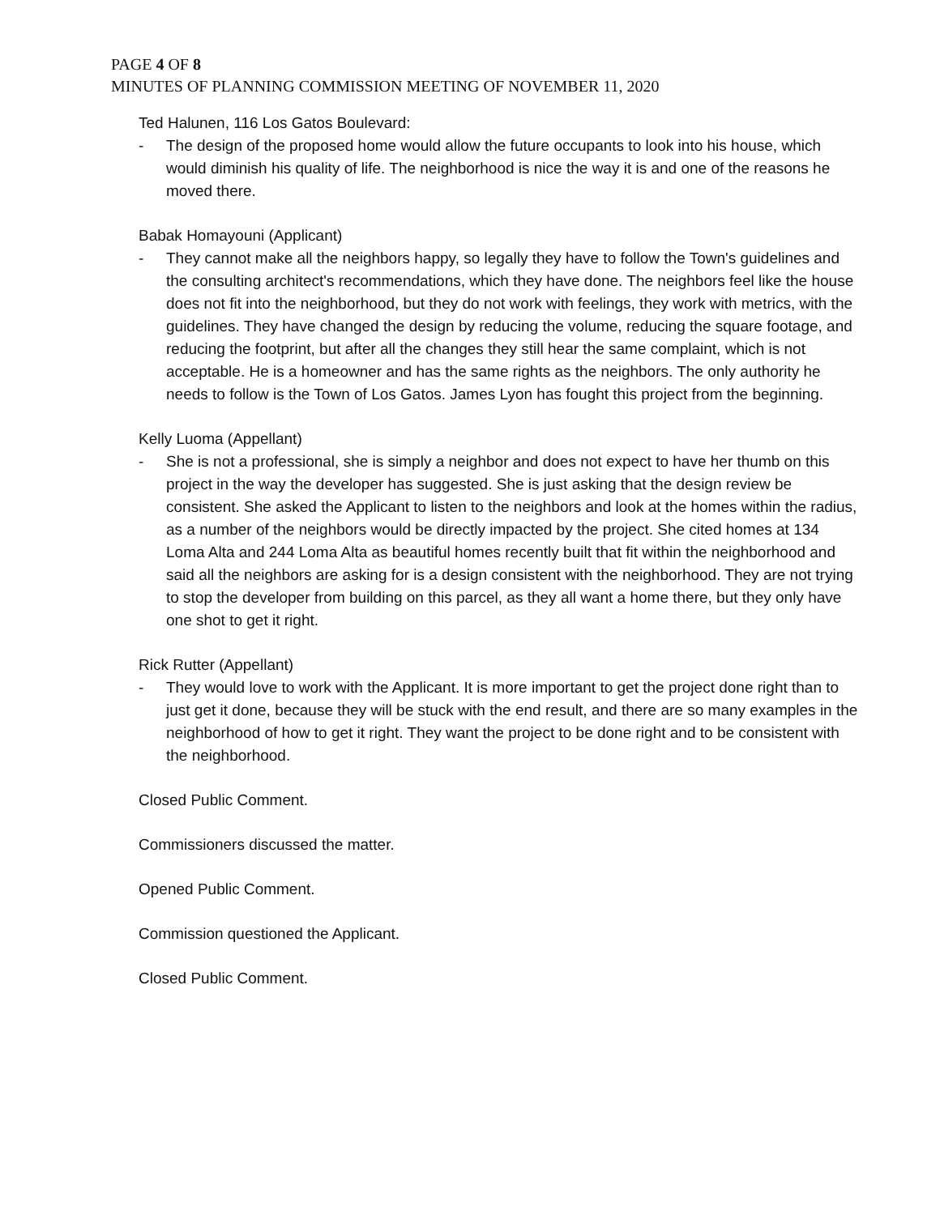PAGE 4 OF 8
MINUTES OF PLANNING COMMISSION MEETING OF NOVEMBER 11, 2020
Ted Halunen, 116 Los Gatos Boulevard:
- The design of the proposed home would allow the future occupants to look into his house, which would diminish his quality of life. The neighborhood is nice the way it is and one of the reasons he moved there.
Babak Homayouni (Applicant)
- They cannot make all the neighbors happy, so legally they have to follow the Town's guidelines and the consulting architect's recommendations, which they have done. The neighbors feel like the house does not fit into the neighborhood, but they do not work with feelings, they work with metrics, with the guidelines. They have changed the design by reducing the volume, reducing the square footage, and reducing the footprint, but after all the changes they still hear the same complaint, which is not acceptable. He is a homeowner and has the same rights as the neighbors. The only authority he needs to follow is the Town of Los Gatos. James Lyon has fought this project from the beginning.
Kelly Luoma (Appellant)
- She is not a professional, she is simply a neighbor and does not expect to have her thumb on this project in the way the developer has suggested. She is just asking that the design review be consistent. She asked the Applicant to listen to the neighbors and look at the homes within the radius, as a number of the neighbors would be directly impacted by the project. She cited homes at 134 Loma Alta and 244 Loma Alta as beautiful homes recently built that fit within the neighborhood and said all the neighbors are asking for is a design consistent with the neighborhood. They are not trying to stop the developer from building on this parcel, as they all want a home there, but they only have one shot to get it right.
Rick Rutter (Appellant)
- They would love to work with the Applicant. It is more important to get the project done right than to just get it done, because they will be stuck with the end result, and there are so many examples in the neighborhood of how to get it right. They want the project to be done right and to be consistent with the neighborhood.
Closed Public Comment.
Commissioners discussed the matter.
Opened Public Comment.
Commission questioned the Applicant.
Closed Public Comment.